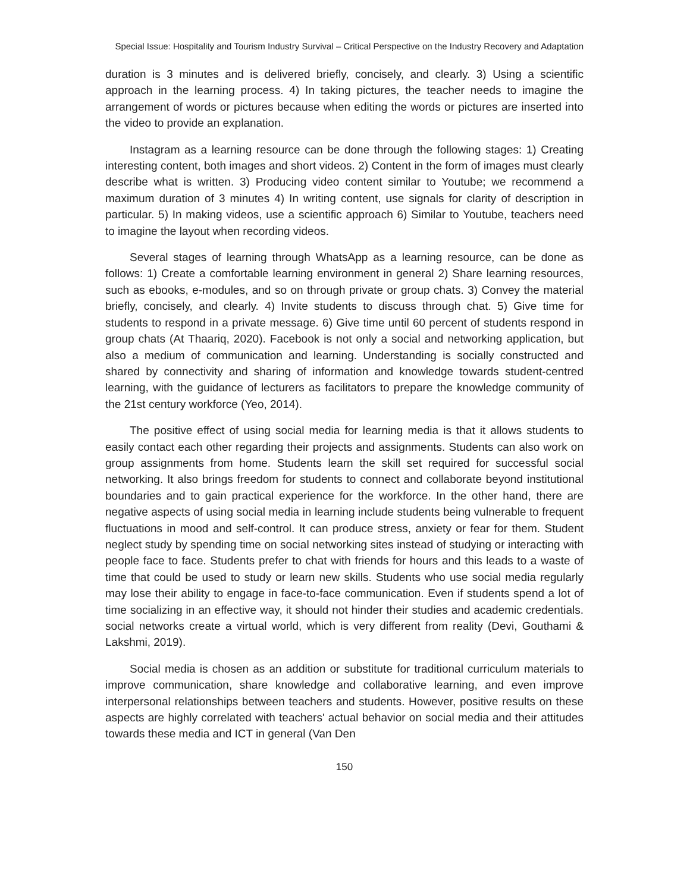Special Issue: Hospitality and Tourism Industry Survival – Critical Perspective on the Industry Recovery and Adaptation
duration is 3 minutes and is delivered briefly, concisely, and clearly. 3) Using a scientific approach in the learning process. 4) In taking pictures, the teacher needs to imagine the arrangement of words or pictures because when editing the words or pictures are inserted into the video to provide an explanation.
Instagram as a learning resource can be done through the following stages: 1) Creating interesting content, both images and short videos. 2) Content in the form of images must clearly describe what is written. 3) Producing video content similar to Youtube; we recommend a maximum duration of 3 minutes 4) In writing content, use signals for clarity of description in particular. 5) In making videos, use a scientific approach 6) Similar to Youtube, teachers need to imagine the layout when recording videos.
Several stages of learning through WhatsApp as a learning resource, can be done as follows: 1) Create a comfortable learning environment in general 2) Share learning resources, such as ebooks, e-modules, and so on through private or group chats. 3) Convey the material briefly, concisely, and clearly. 4) Invite students to discuss through chat. 5) Give time for students to respond in a private message. 6) Give time until 60 percent of students respond in group chats (At Thaariq, 2020). Facebook is not only a social and networking application, but also a medium of communication and learning. Understanding is socially constructed and shared by connectivity and sharing of information and knowledge towards student-centred learning, with the guidance of lecturers as facilitators to prepare the knowledge community of the 21st century workforce (Yeo, 2014).
The positive effect of using social media for learning media is that it allows students to easily contact each other regarding their projects and assignments. Students can also work on group assignments from home. Students learn the skill set required for successful social networking. It also brings freedom for students to connect and collaborate beyond institutional boundaries and to gain practical experience for the workforce. In the other hand, there are negative aspects of using social media in learning include students being vulnerable to frequent fluctuations in mood and self-control. It can produce stress, anxiety or fear for them. Student neglect study by spending time on social networking sites instead of studying or interacting with people face to face. Students prefer to chat with friends for hours and this leads to a waste of time that could be used to study or learn new skills. Students who use social media regularly may lose their ability to engage in face-to-face communication. Even if students spend a lot of time socializing in an effective way, it should not hinder their studies and academic credentials. social networks create a virtual world, which is very different from reality (Devi, Gouthami & Lakshmi, 2019).
Social media is chosen as an addition or substitute for traditional curriculum materials to improve communication, share knowledge and collaborative learning, and even improve interpersonal relationships between teachers and students. However, positive results on these aspects are highly correlated with teachers' actual behavior on social media and their attitudes towards these media and ICT in general (Van Den
150